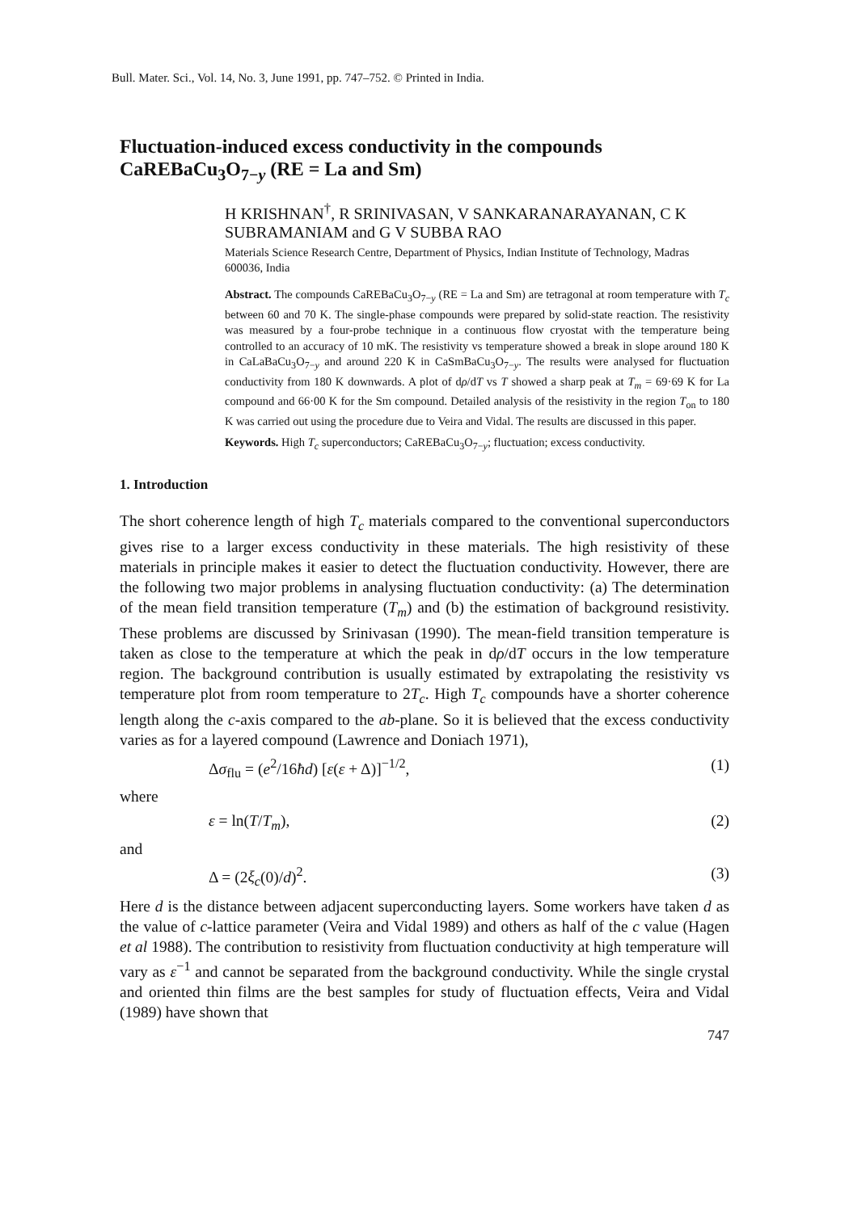Bull. Mater. Sci., Vol. 14, No. 3, June 1991, pp. 747–752. © Printed in India.
Fluctuation-induced excess conductivity in the compounds CaREBaCu<sub>3</sub>O<sub>7−y</sub> (RE = La and Sm)
H KRISHNAN<sup>†</sup>, R SRINIVASAN, V SANKARANARAYANAN, C K SUBRAMANIAM and G V SUBBA RAO
Materials Science Research Centre, Department of Physics, Indian Institute of Technology, Madras 600036, India
Abstract. The compounds CaREBaCu<sub>3</sub>O<sub>7−y</sub> (RE = La and Sm) are tetragonal at room temperature with T<sub>c</sub> between 60 and 70 K. The single-phase compounds were prepared by solid-state reaction. The resistivity was measured by a four-probe technique in a continuous flow cryostat with the temperature being controlled to an accuracy of 10 mK. The resistivity vs temperature showed a break in slope around 180 K in CaLaBaCu<sub>3</sub>O<sub>7−y</sub> and around 220 K in CaSmBaCu<sub>3</sub>O<sub>7−y</sub>. The results were analysed for fluctuation conductivity from 180 K downwards. A plot of dρ/dT vs T showed a sharp peak at T<sub>m</sub> = 69·69 K for La compound and 66·00 K for the Sm compound. Detailed analysis of the resistivity in the region T<sub>on</sub> to 180 K was carried out using the procedure due to Veira and Vidal. The results are discussed in this paper.
Keywords. High T<sub>c</sub> superconductors; CaREBaCu<sub>3</sub>O<sub>7−y</sub>; fluctuation; excess conductivity.
1. Introduction
The short coherence length of high T<sub>c</sub> materials compared to the conventional superconductors gives rise to a larger excess conductivity in these materials. The high resistivity of these materials in principle makes it easier to detect the fluctuation conductivity. However, there are the following two major problems in analysing fluctuation conductivity: (a) The determination of the mean field transition temperature (T<sub>m</sub>) and (b) the estimation of background resistivity. These problems are discussed by Srinivasan (1990). The mean-field transition temperature is taken as close to the temperature at which the peak in dρ/dT occurs in the low temperature region. The background contribution is usually estimated by extrapolating the resistivity vs temperature plot from room temperature to 2T<sub>c</sub>. High T<sub>c</sub> compounds have a shorter coherence length along the c-axis compared to the ab-plane. So it is believed that the excess conductivity varies as for a layered compound (Lawrence and Doniach 1971),
Δσ<sub>flu</sub> = (e<sup>2</sup>/16ħd) [ε(ε + Δ)]<sup>−1/2</sup>, (1)
where
ε = ln(T/T<sub>m</sub>), (2)
and
Δ = (2ξ<sub>c</sub>(0)/d)<sup>2</sup>. (3)
Here d is the distance between adjacent superconducting layers. Some workers have taken d as the value of c-lattice parameter (Veira and Vidal 1989) and others as half of the c value (Hagen et al 1988). The contribution to resistivity from fluctuation conductivity at high temperature will vary as ε<sup>−1</sup> and cannot be separated from the background conductivity. While the single crystal and oriented thin films are the best samples for study of fluctuation effects, Veira and Vidal (1989) have shown that
747